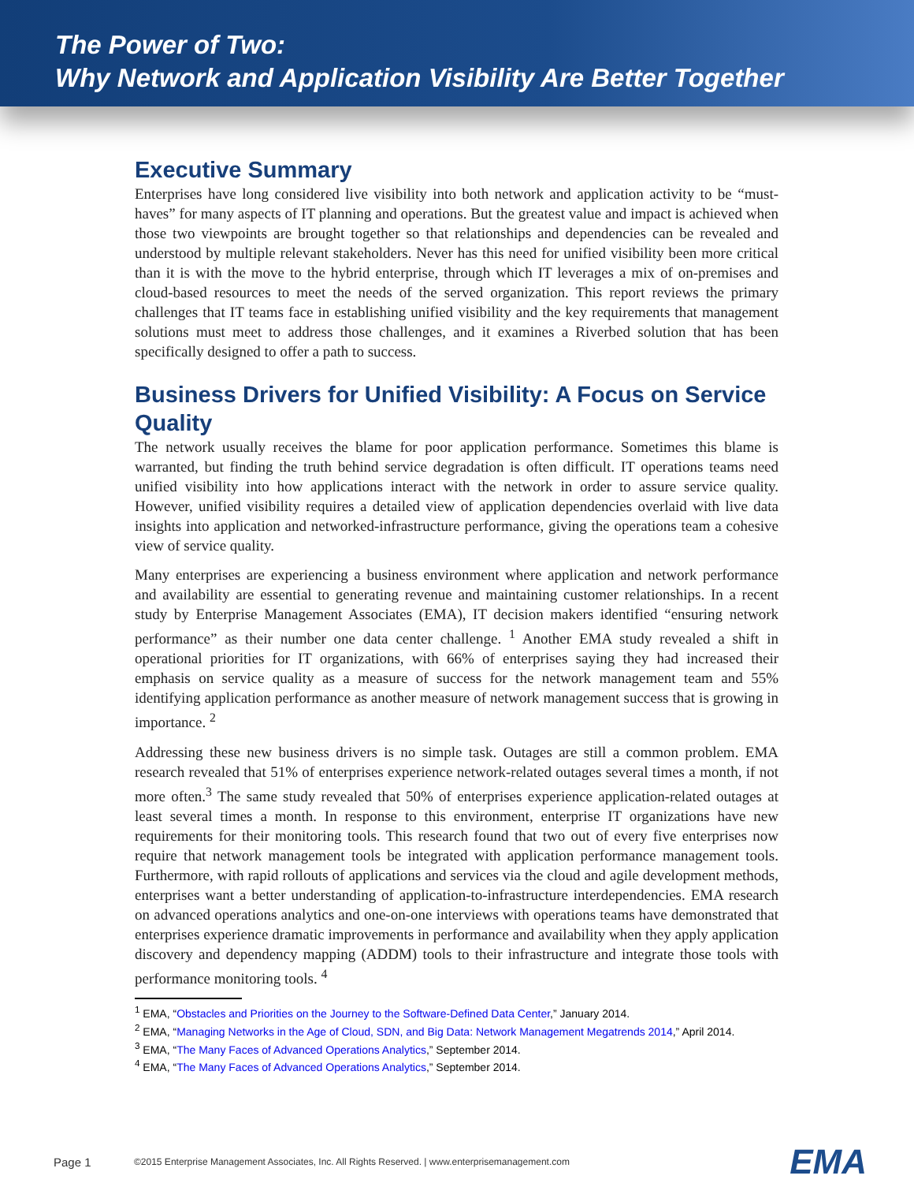The Power of Two:
Why Network and Application Visibility Are Better Together
Executive Summary
Enterprises have long considered live visibility into both network and application activity to be “must-haves” for many aspects of IT planning and operations. But the greatest value and impact is achieved when those two viewpoints are brought together so that relationships and dependencies can be revealed and understood by multiple relevant stakeholders. Never has this need for unified visibility been more critical than it is with the move to the hybrid enterprise, through which IT leverages a mix of on-premises and cloud-based resources to meet the needs of the served organization. This report reviews the primary challenges that IT teams face in establishing unified visibility and the key requirements that management solutions must meet to address those challenges, and it examines a Riverbed solution that has been specifically designed to offer a path to success.
Business Drivers for Unified Visibility: A Focus on Service Quality
The network usually receives the blame for poor application performance. Sometimes this blame is warranted, but finding the truth behind service degradation is often difficult. IT operations teams need unified visibility into how applications interact with the network in order to assure service quality. However, unified visibility requires a detailed view of application dependencies overlaid with live data insights into application and networked-infrastructure performance, giving the operations team a cohesive view of service quality.
Many enterprises are experiencing a business environment where application and network performance and availability are essential to generating revenue and maintaining customer relationships. In a recent study by Enterprise Management Associates (EMA), IT decision makers identified “ensuring network performance” as their number one data center challenge. <sup>1</sup> Another EMA study revealed a shift in operational priorities for IT organizations, with 66% of enterprises saying they had increased their emphasis on service quality as a measure of success for the network management team and 55% identifying application performance as another measure of network management success that is growing in importance. <sup>2</sup>
Addressing these new business drivers is no simple task. Outages are still a common problem. EMA research revealed that 51% of enterprises experience network-related outages several times a month, if not more often.<sup>3</sup> The same study revealed that 50% of enterprises experience application-related outages at least several times a month. In response to this environment, enterprise IT organizations have new requirements for their monitoring tools. This research found that two out of every five enterprises now require that network management tools be integrated with application performance management tools. Furthermore, with rapid rollouts of applications and services via the cloud and agile development methods, enterprises want a better understanding of application-to-infrastructure interdependencies. EMA research on advanced operations analytics and one-on-one interviews with operations teams have demonstrated that enterprises experience dramatic improvements in performance and availability when they apply application discovery and dependency mapping (ADDM) tools to their infrastructure and integrate those tools with performance monitoring tools. <sup>4</sup>
<sup>1</sup> EMA, “Obstacles and Priorities on the Journey to the Software-Defined Data Center,” January 2014.
<sup>2</sup> EMA, “Managing Networks in the Age of Cloud, SDN, and Big Data: Network Management Megatrends 2014,” April 2014.
<sup>3</sup> EMA, “The Many Faces of Advanced Operations Analytics,” September 2014.
<sup>4</sup> EMA, “The Many Faces of Advanced Operations Analytics,” September 2014.
Page 1 ©2015 Enterprise Management Associates, Inc. All Rights Reserved. | www.enterprisemanagement.com EMA